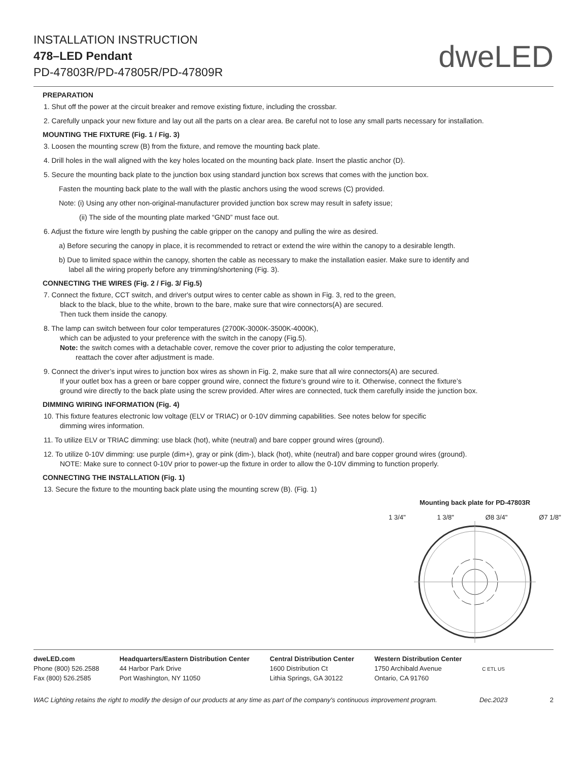INSTALLATION INSTRUCTION
478–LED Pendant
PD-47803R/PD-47805R/PD-47809R
dweLED
PREPARATION
1. Shut off the power at the circuit breaker and remove existing fixture, including the crossbar.
2. Carefully unpack your new fixture and lay out all the parts on a clear area. Be careful not to lose any small parts necessary for installation.
MOUNTING THE FIXTURE (Fig. 1 / Fig. 3)
3. Loosen the mounting screw (B) from the fixture, and remove the mounting back plate.
4. Drill holes in the wall aligned with the key holes located on the mounting back plate. Insert the plastic anchor (D).
5. Secure the mounting back plate to the junction box using standard junction box screws that comes with the junction box.
Fasten the mounting back plate to the wall with the plastic anchors using the wood screws (C) provided.
Note: (i) Using any other non-original-manufacturer provided junction box screw may result in safety issue;
(ii) The side of the mounting plate marked “GND” must face out.
6. Adjust the fixture wire length by pushing the cable gripper on the canopy and pulling the wire as desired.
a) Before securing the canopy in place, it is recommended to retract or extend the wire within the canopy to a desirable length.
b) Due to limited space within the canopy, shorten the cable as necessary to make the installation easier. Make sure to identify and
label all the wiring properly before any trimming/shortening (Fig. 3).
CONNECTING THE WIRES (Fig. 2 / Fig. 3/ Fig.5)
7. Connect the fixture, CCT switch, and driver's output wires to center cable as shown in Fig. 3, red to the green,
black to the black, blue to the white, brown to the bare, make sure that wire connectors(A) are secured.
Then tuck them inside the canopy.
8. The lamp can switch between four color temperatures (2700K-3000K-3500K-4000K),
which can be adjusted to your preference with the switch in the canopy (Fig.5).
Note: the switch comes with a detachable cover, remove the cover prior to adjusting the color temperature,
reattach the cover after adjustment is made.
9. Connect the driver’s input wires to junction box wires as shown in Fig. 2, make sure that all wire connectors(A) are secured.
If your outlet box has a green or bare copper ground wire, connect the fixture’s ground wire to it. Otherwise, connect the fixture’s
ground wire directly to the back plate using the screw provided. After wires are connected, tuck them carefully inside the junction box.
DIMMING WIRING INFORMATION (Fig. 4)
10. This fixture features electronic low voltage (ELV or TRIAC) or 0-10V dimming capabilities. See notes below for specific
dimming wires information.
11. To utilize ELV or TRIAC dimming: use black (hot), white (neutral) and bare copper ground wires (ground).
12. To utilize 0-10V dimming: use purple (dim+), gray or pink (dim-), black (hot), white (neutral) and bare copper ground wires (ground).
NOTE: Make sure to connect 0-10V prior to power-up the fixture in order to allow the 0-10V dimming to function properly.
CONNECTING THE INSTALLATION (Fig. 1)
13. Secure the fixture to the mounting back plate using the mounting screw (B). (Fig. 1)
Mounting back plate for PD-47803R
1 3/4" 1 3/8" Ø8 3/4" Ø7 1/8"
dweLED.com
Phone (800) 526.2588
Fax (800) 526.2585
Headquarters/Eastern Distribution Center
44 Harbor Park Drive
Port Washington, NY 11050
Central Distribution Center
1600 Distribution Ct
Lithia Springs, GA 30122
Western Distribution Center
1750 Archibald Avenue
Ontario, CA 91760
C ETL US
WAC Lighting retains the right to modify the design of our products at any time as part of the company's continuous improvement program. Dec.2023 2